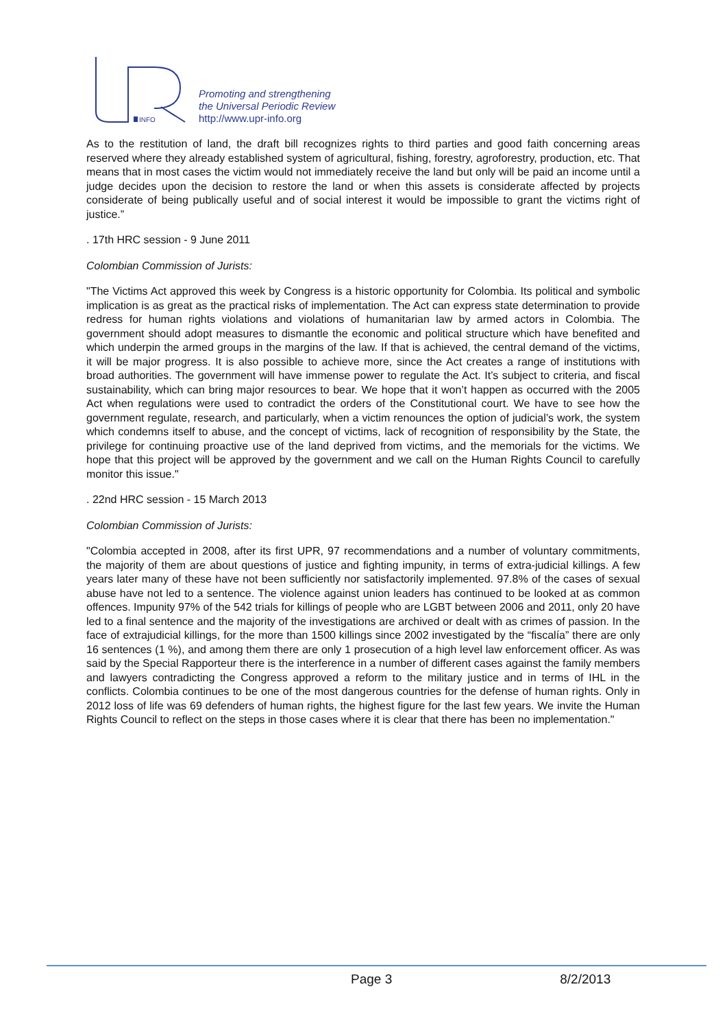INFO
Promoting and strengthening
the Universal Periodic Review
http://www.upr-info.org
As to the restitution of land, the draft bill recognizes rights to third parties and good faith concerning areas reserved where they already established system of agricultural, fishing, forestry, agroforestry, production, etc. That means that in most cases the victim would not immediately receive the land but only will be paid an income until a judge decides upon the decision to restore the land or when this assets is considerate affected by projects considerate of being publically useful and of social interest it would be impossible to grant the victims right of justice.”
. 17th HRC session - 9 June 2011
Colombian Commission of Jurists:
"The Victims Act approved this week by Congress is a historic opportunity for Colombia. Its political and symbolic implication is as great as the practical risks of implementation. The Act can express state determination to provide redress for human rights violations and violations of humanitarian law by armed actors in Colombia. The government should adopt measures to dismantle the economic and political structure which have benefited and which underpin the armed groups in the margins of the law. If that is achieved, the central demand of the victims, it will be major progress. It is also possible to achieve more, since the Act creates a range of institutions with broad authorities. The government will have immense power to regulate the Act. It’s subject to criteria, and fiscal sustainability, which can bring major resources to bear. We hope that it won’t happen as occurred with the 2005 Act when regulations were used to contradict the orders of the Constitutional court. We have to see how the government regulate, research, and particularly, when a victim renounces the option of judicial’s work, the system which condemns itself to abuse, and the concept of victims, lack of recognition of responsibility by the State, the privilege for continuing proactive use of the land deprived from victims, and the memorials for the victims. We hope that this project will be approved by the government and we call on the Human Rights Council to carefully monitor this issue."
. 22nd HRC session - 15 March 2013
Colombian Commission of Jurists:
"Colombia accepted in 2008, after its first UPR, 97 recommendations and a number of voluntary commitments, the majority of them are about questions of justice and fighting impunity, in terms of extra-judicial killings. A few years later many of these have not been sufficiently nor satisfactorily implemented. 97.8% of the cases of sexual abuse have not led to a sentence. The violence against union leaders has continued to be looked at as common offences. Impunity 97% of the 542 trials for killings of people who are LGBT between 2006 and 2011, only 20 have led to a final sentence and the majority of the investigations are archived or dealt with as crimes of passion. In the face of extrajudicial killings, for the more than 1500 killings since 2002 investigated by the “fiscalía” there are only 16 sentences (1 %), and among them there are only 1 prosecution of a high level law enforcement officer. As was said by the Special Rapporteur there is the interference in a number of different cases against the family members and lawyers contradicting the Congress approved a reform to the military justice and in terms of IHL in the conflicts. Colombia continues to be one of the most dangerous countries for the defense of human rights. Only in 2012 loss of life was 69 defenders of human rights, the highest figure for the last few years. We invite the Human Rights Council to reflect on the steps in those cases where it is clear that there has been no implementation."
Page 3 8/2/2013